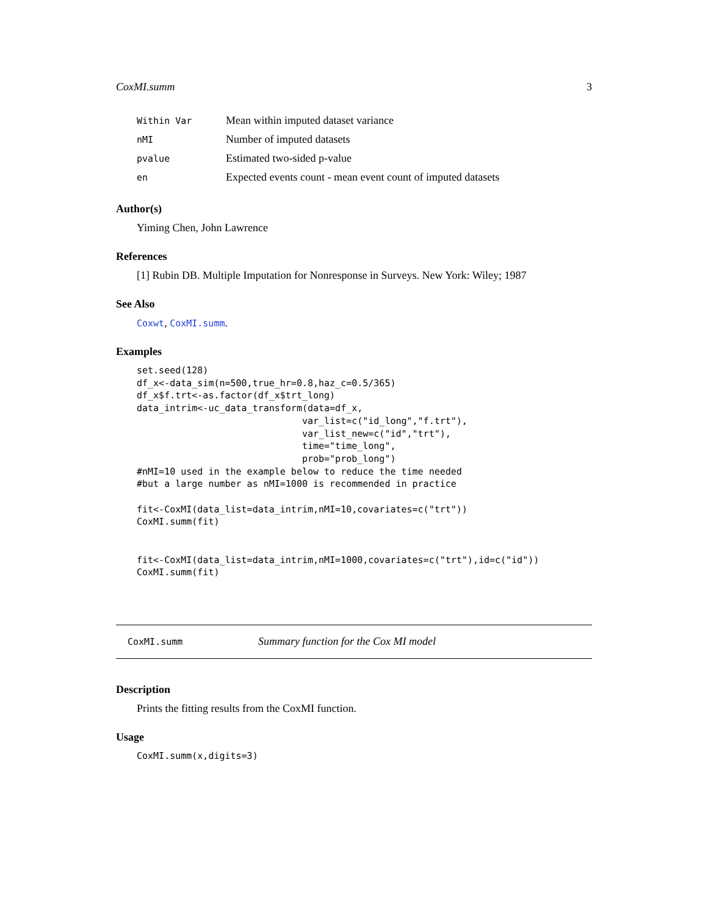CoxMI.summ 3
| Within Var | Mean within imputed dataset variance |
| nMI | Number of imputed datasets |
| pvalue | Estimated two-sided p-value |
| en | Expected events count - mean event count of imputed datasets |
Author(s)
Yiming Chen, John Lawrence
References
[1] Rubin DB. Multiple Imputation for Nonresponse in Surveys. New York: Wiley; 1987
See Also
Coxwt, CoxMI.summ.
Examples
set.seed(128)
df_x<-data_sim(n=500,true_hr=0.8,haz_c=0.5/365)
df_x$f.trt<-as.factor(df_x$trt_long)
data_intrim<-uc_data_transform(data=df_x,
                              var_list=c("id_long","f.trt"),
                              var_list_new=c("id","trt"),
                              time="time_long",
                              prob="prob_long")
#nMI=10 used in the example below to reduce the time needed
#but a large number as nMI=1000 is recommended in practice

fit<-CoxMI(data_list=data_intrim,nMI=10,covariates=c("trt"))
CoxMI.summ(fit)


fit<-CoxMI(data_list=data_intrim,nMI=1000,covariates=c("trt"),id=c("id"))
CoxMI.summ(fit)
CoxMI.summ Summary function for the Cox MI model
Description
Prints the fitting results from the CoxMI function.
Usage
CoxMI.summ(x,digits=3)